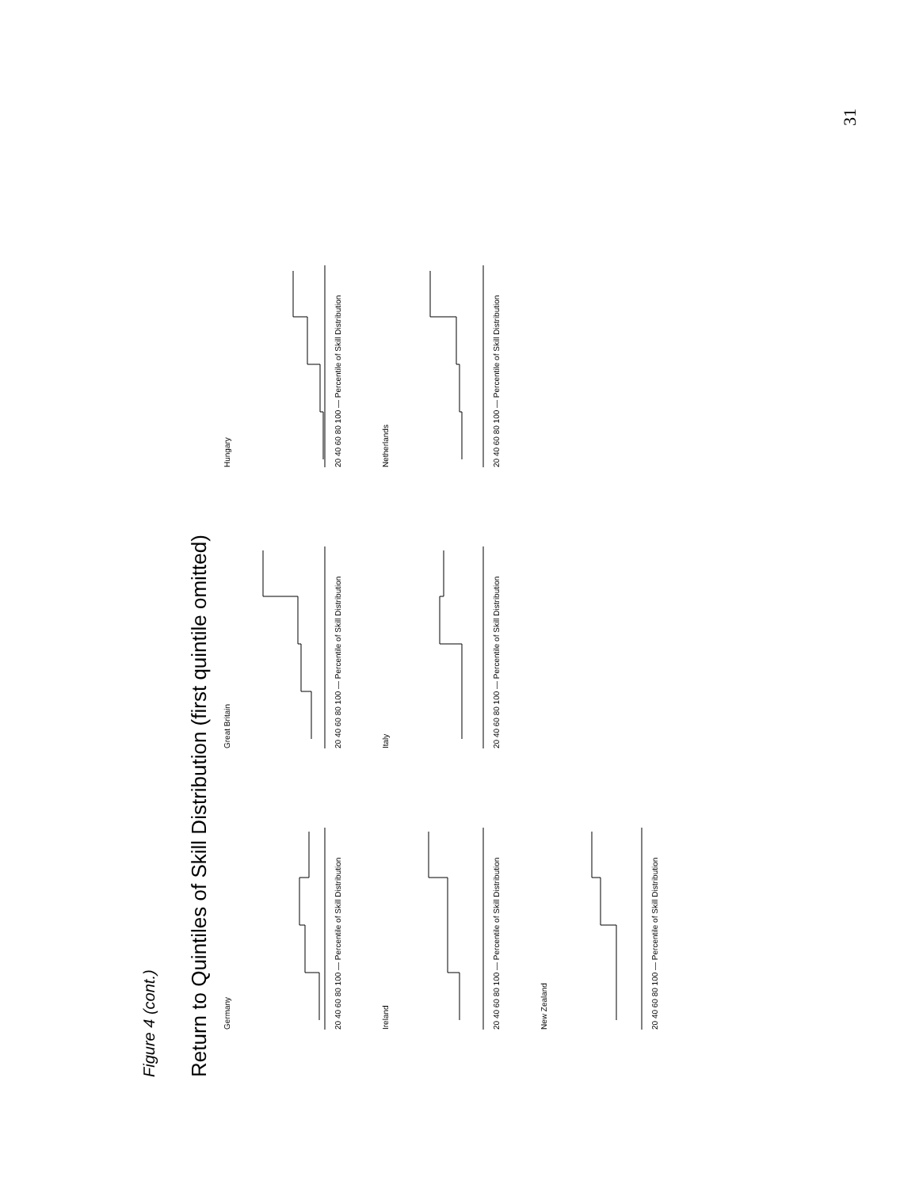31
Figure 4 (cont.)
Return to Quintiles of Skill Distribution (first quintile omitted)
Germany
20 40 60 80 100 — Percentile of Skill Distribution
Great Britain
20 40 60 80 100 — Percentile of Skill Distribution
Hungary
20 40 60 80 100 — Percentile of Skill Distribution
Ireland
20 40 60 80 100 — Percentile of Skill Distribution
Italy
20 40 60 80 100 — Percentile of Skill Distribution
Netherlands
20 40 60 80 100 — Percentile of Skill Distribution
New Zealand
20 40 60 80 100 — Percentile of Skill Distribution